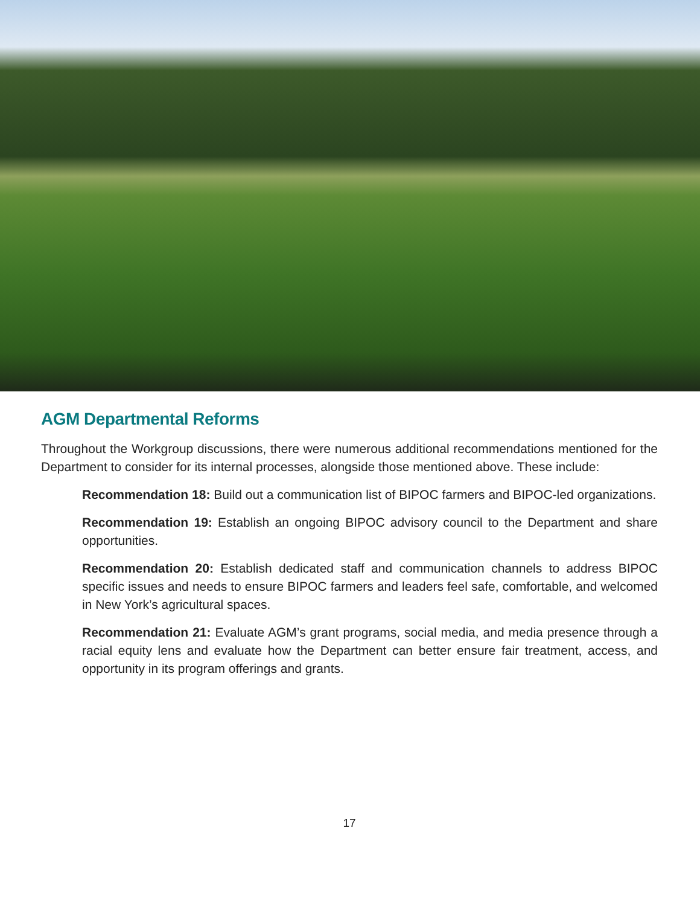AGM Departmental Reforms
Throughout the Workgroup discussions, there were numerous additional recommendations mentioned for the Department to consider for its internal processes, alongside those mentioned above. These include:
Recommendation 18: Build out a communication list of BIPOC farmers and BIPOC-led organizations.
Recommendation 19: Establish an ongoing BIPOC advisory council to the Department and share opportunities.
Recommendation 20: Establish dedicated staff and communication channels to address BIPOC specific issues and needs to ensure BIPOC farmers and leaders feel safe, comfortable, and welcomed in New York’s agricultural spaces.
Recommendation 21: Evaluate AGM’s grant programs, social media, and media presence through a racial equity lens and evaluate how the Department can better ensure fair treatment, access, and opportunity in its program offerings and grants.
17